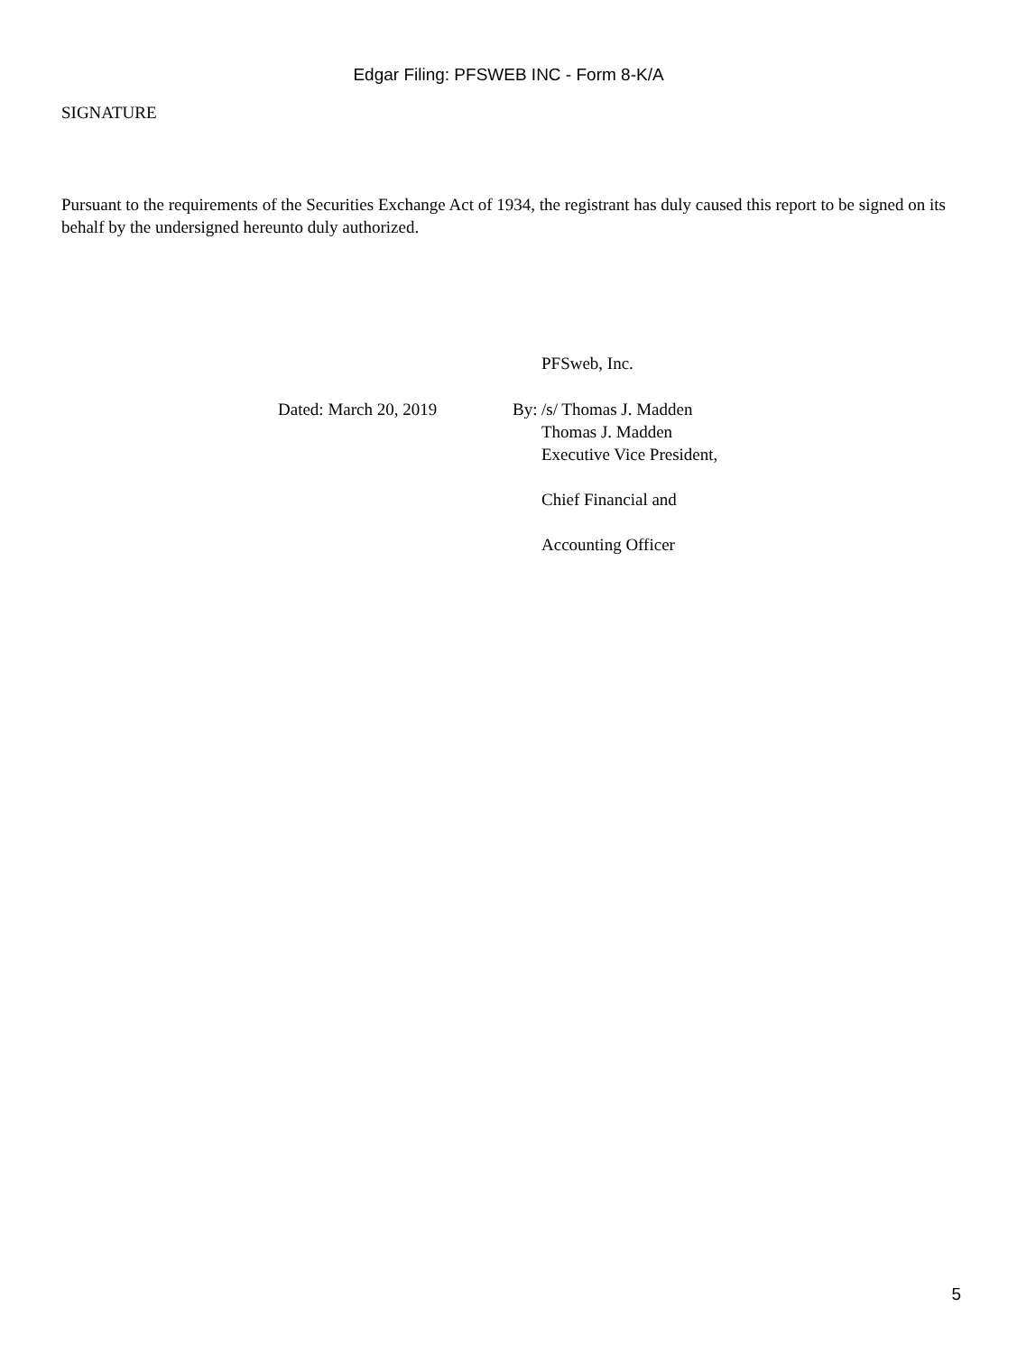Edgar Filing: PFSWEB INC - Form 8-K/A
SIGNATURE
Pursuant to the requirements of the Securities Exchange Act of 1934, the registrant has duly caused this report to be signed on its behalf by the undersigned hereunto duly authorized.
PFSweb, Inc.
Dated: March 20, 2019 By:
/s/ Thomas J. Madden
Thomas J. Madden
Executive Vice President,
Chief Financial and
Accounting Officer
5